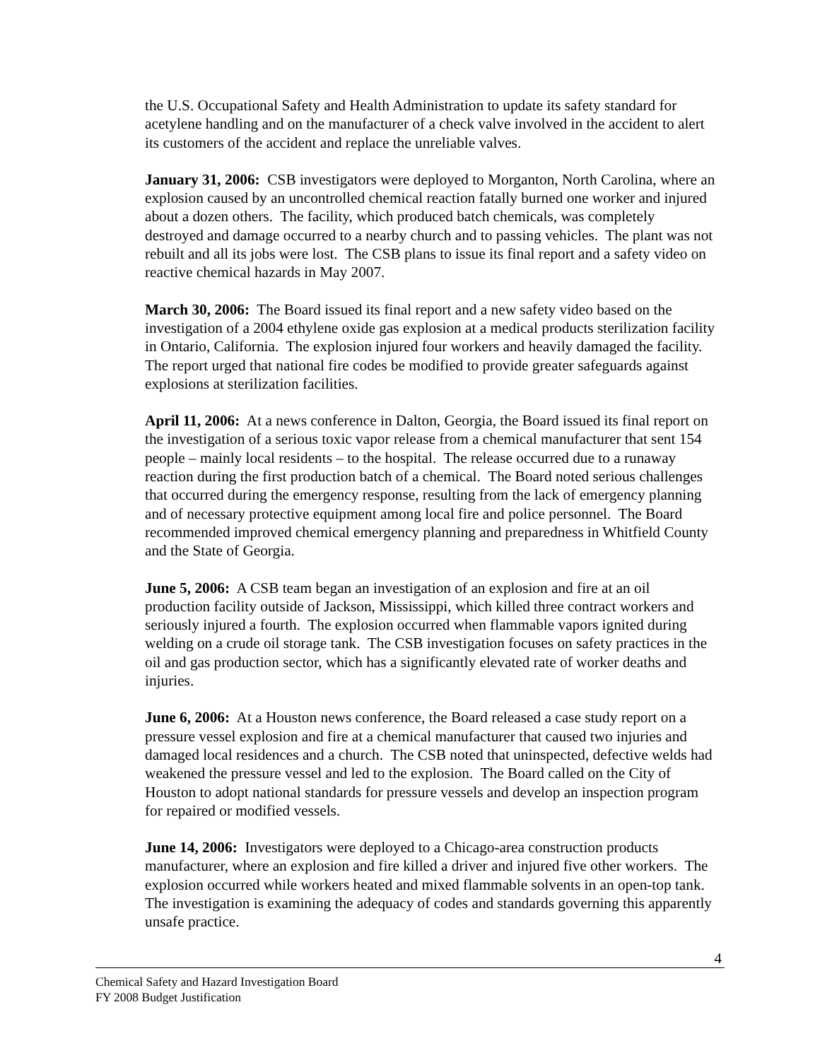the U.S. Occupational Safety and Health Administration to update its safety standard for acetylene handling and on the manufacturer of a check valve involved in the accident to alert its customers of the accident and replace the unreliable valves.
January 31, 2006: CSB investigators were deployed to Morganton, North Carolina, where an explosion caused by an uncontrolled chemical reaction fatally burned one worker and injured about a dozen others. The facility, which produced batch chemicals, was completely destroyed and damage occurred to a nearby church and to passing vehicles. The plant was not rebuilt and all its jobs were lost. The CSB plans to issue its final report and a safety video on reactive chemical hazards in May 2007.
March 30, 2006: The Board issued its final report and a new safety video based on the investigation of a 2004 ethylene oxide gas explosion at a medical products sterilization facility in Ontario, California. The explosion injured four workers and heavily damaged the facility. The report urged that national fire codes be modified to provide greater safeguards against explosions at sterilization facilities.
April 11, 2006: At a news conference in Dalton, Georgia, the Board issued its final report on the investigation of a serious toxic vapor release from a chemical manufacturer that sent 154 people – mainly local residents – to the hospital. The release occurred due to a runaway reaction during the first production batch of a chemical. The Board noted serious challenges that occurred during the emergency response, resulting from the lack of emergency planning and of necessary protective equipment among local fire and police personnel. The Board recommended improved chemical emergency planning and preparedness in Whitfield County and the State of Georgia.
June 5, 2006: A CSB team began an investigation of an explosion and fire at an oil production facility outside of Jackson, Mississippi, which killed three contract workers and seriously injured a fourth. The explosion occurred when flammable vapors ignited during welding on a crude oil storage tank. The CSB investigation focuses on safety practices in the oil and gas production sector, which has a significantly elevated rate of worker deaths and injuries.
June 6, 2006: At a Houston news conference, the Board released a case study report on a pressure vessel explosion and fire at a chemical manufacturer that caused two injuries and damaged local residences and a church. The CSB noted that uninspected, defective welds had weakened the pressure vessel and led to the explosion. The Board called on the City of Houston to adopt national standards for pressure vessels and develop an inspection program for repaired or modified vessels.
June 14, 2006: Investigators were deployed to a Chicago-area construction products manufacturer, where an explosion and fire killed a driver and injured five other workers. The explosion occurred while workers heated and mixed flammable solvents in an open-top tank. The investigation is examining the adequacy of codes and standards governing this apparently unsafe practice.
4
Chemical Safety and Hazard Investigation Board
FY 2008 Budget Justification